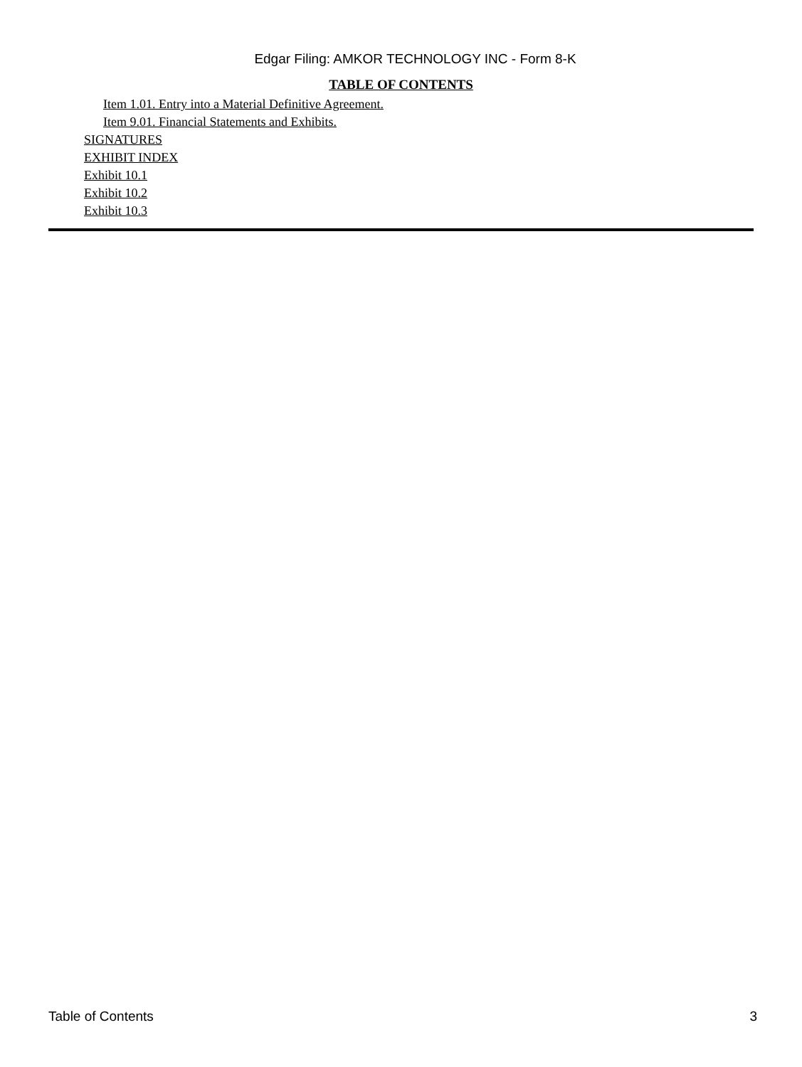Edgar Filing: AMKOR TECHNOLOGY INC - Form 8-K
TABLE OF CONTENTS
Item 1.01. Entry into a Material Definitive Agreement.
Item 9.01. Financial Statements and Exhibits.
SIGNATURES
EXHIBIT INDEX
Exhibit 10.1
Exhibit 10.2
Exhibit 10.3
Table of Contents 3